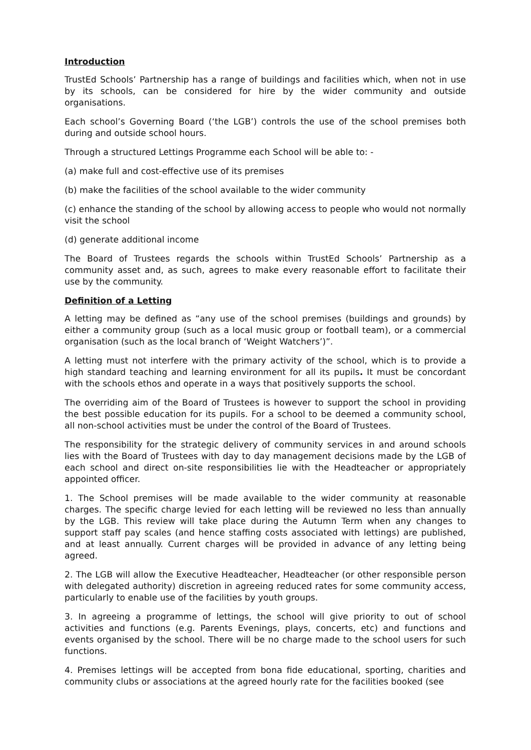Introduction
TrustEd Schools’ Partnership has a range of buildings and facilities which, when not in use by its schools, can be considered for hire by the wider community and outside organisations.
Each school’s Governing Board (‘the LGB’) controls the use of the school premises both during and outside school hours.
Through a structured Lettings Programme each School will be able to: -
(a) make full and cost-effective use of its premises
(b) make the facilities of the school available to the wider community
(c) enhance the standing of the school by allowing access to people who would not normally visit the school
(d) generate additional income
The Board of Trustees regards the schools within TrustEd Schools’ Partnership as a community asset and, as such, agrees to make every reasonable effort to facilitate their use by the community.
Definition of a Letting
A letting may be defined as “any use of the school premises (buildings and grounds) by either a community group (such as a local music group or football team), or a commercial organisation (such as the local branch of ‘Weight Watchers’)”.
A letting must not interfere with the primary activity of the school, which is to provide a high standard teaching and learning environment for all its pupils. It must be concordant with the schools ethos and operate in a ways that positively supports the school.
The overriding aim of the Board of Trustees is however to support the school in providing the best possible education for its pupils. For a school to be deemed a community school, all non-school activities must be under the control of the Board of Trustees.
The responsibility for the strategic delivery of community services in and around schools lies with the Board of Trustees with day to day management decisions made by the LGB of each school and direct on-site responsibilities lie with the Headteacher or appropriately appointed officer.
1. The School premises will be made available to the wider community at reasonable charges. The specific charge levied for each letting will be reviewed no less than annually by the LGB. This review will take place during the Autumn Term when any changes to support staff pay scales (and hence staffing costs associated with lettings) are published, and at least annually. Current charges will be provided in advance of any letting being agreed.
2. The LGB will allow the Executive Headteacher, Headteacher (or other responsible person with delegated authority) discretion in agreeing reduced rates for some community access, particularly to enable use of the facilities by youth groups.
3. In agreeing a programme of lettings, the school will give priority to out of school activities and functions (e.g. Parents Evenings, plays, concerts, etc) and functions and events organised by the school. There will be no charge made to the school users for such functions.
4. Premises lettings will be accepted from bona fide educational, sporting, charities and community clubs or associations at the agreed hourly rate for the facilities booked (see